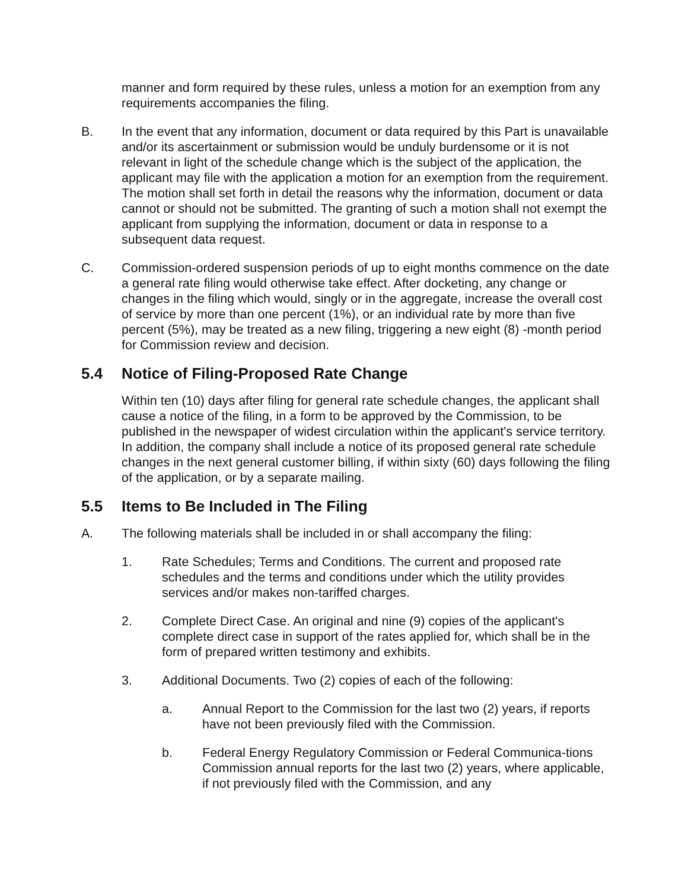manner and form required by these rules, unless a motion for an exemption from any requirements accompanies the filing.
B. In the event that any information, document or data required by this Part is unavailable and/or its ascertainment or submission would be unduly burdensome or it is not relevant in light of the schedule change which is the subject of the application, the applicant may file with the application a motion for an exemption from the requirement. The motion shall set forth in detail the reasons why the information, document or data cannot or should not be submitted. The granting of such a motion shall not exempt the applicant from supplying the information, document or data in response to a subsequent data request.
C. Commission-ordered suspension periods of up to eight months commence on the date a general rate filing would otherwise take effect. After docketing, any change or changes in the filing which would, singly or in the aggregate, increase the overall cost of service by more than one percent (1%), or an individual rate by more than five percent (5%), may be treated as a new filing, triggering a new eight (8) -month period for Commission review and decision.
5.4 Notice of Filing-Proposed Rate Change
Within ten (10) days after filing for general rate schedule changes, the applicant shall cause a notice of the filing, in a form to be approved by the Commission, to be published in the newspaper of widest circulation within the applicant's service territory. In addition, the company shall include a notice of its proposed general rate schedule changes in the next general customer billing, if within sixty (60) days following the filing of the application, or by a separate mailing.
5.5 Items to Be Included in The Filing
A. The following materials shall be included in or shall accompany the filing:
1. Rate Schedules; Terms and Conditions. The current and proposed rate schedules and the terms and conditions under which the utility provides services and/or makes non-tariffed charges.
2. Complete Direct Case. An original and nine (9) copies of the applicant's complete direct case in support of the rates applied for, which shall be in the form of prepared written testimony and exhibits.
3. Additional Documents. Two (2) copies of each of the following:
a. Annual Report to the Commission for the last two (2) years, if reports have not been previously filed with the Commission.
b. Federal Energy Regulatory Commission or Federal Communica-tions Commission annual reports for the last two (2) years, where applicable, if not previously filed with the Commission, and any